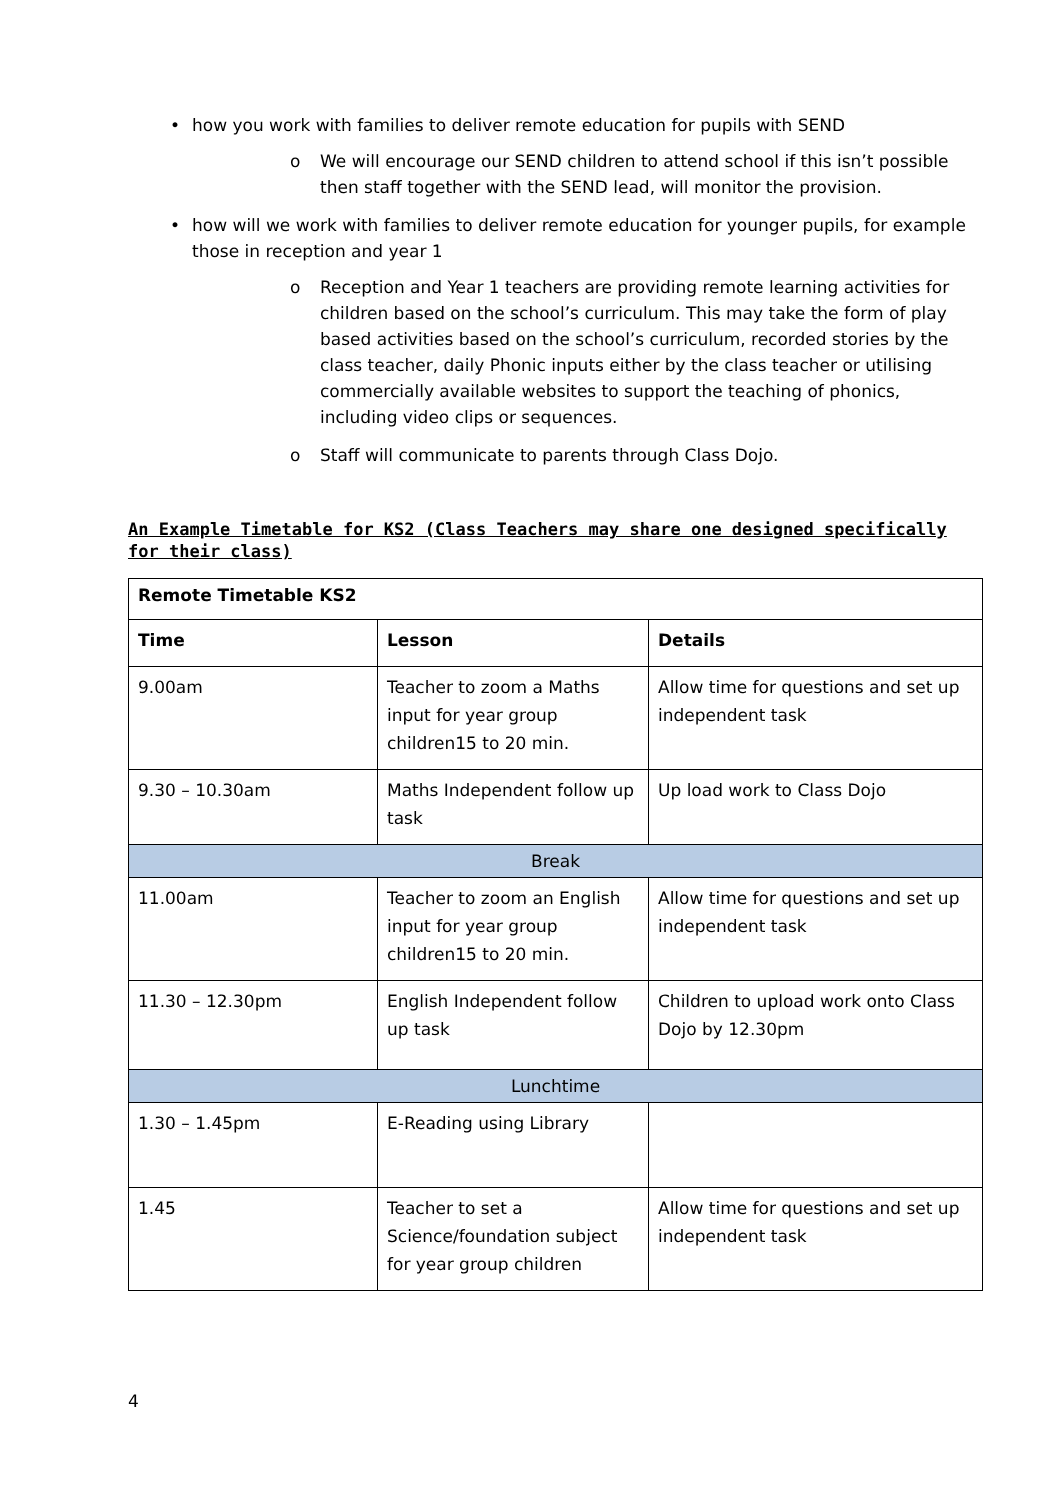• how you work with families to deliver remote education for pupils with SEND
o We will encourage our SEND children to attend school if this isn’t possible then staff together with the SEND lead, will monitor the provision.
• how will we work with families to deliver remote education for younger pupils, for example those in reception and year 1
o Reception and Year 1 teachers are providing remote learning activities for children based on the school’s curriculum. This may take the form of play based activities based on the school’s curriculum, recorded stories by the class teacher, daily Phonic inputs either by the class teacher or utilising commercially available websites to support the teaching of phonics, including video clips or sequences.
o Staff will communicate to parents through Class Dojo.
An Example Timetable for KS2 (Class Teachers may share one designed specifically for their class)
| Remote Timetable KS2 | | |
| --- | --- | --- |
| Time | Lesson | Details |
| 9.00am | Teacher to zoom a Maths input for year group children15 to 20 min. | Allow time for questions and set up independent task |
| 9.30 – 10.30am | Maths Independent follow up task | Up load work to Class Dojo |
| Break | | |
| 11.00am | Teacher to zoom an English input for year group children15 to 20 min. | Allow time for questions and set up independent task |
| 11.30 – 12.30pm | English Independent follow up task | Children to upload work onto Class Dojo by 12.30pm |
| Lunchtime | | |
| 1.30 – 1.45pm | E-Reading using Library | |
| 1.45 | Teacher to set a Science/foundation subject for year group children | Allow time for questions and set up independent task |
4